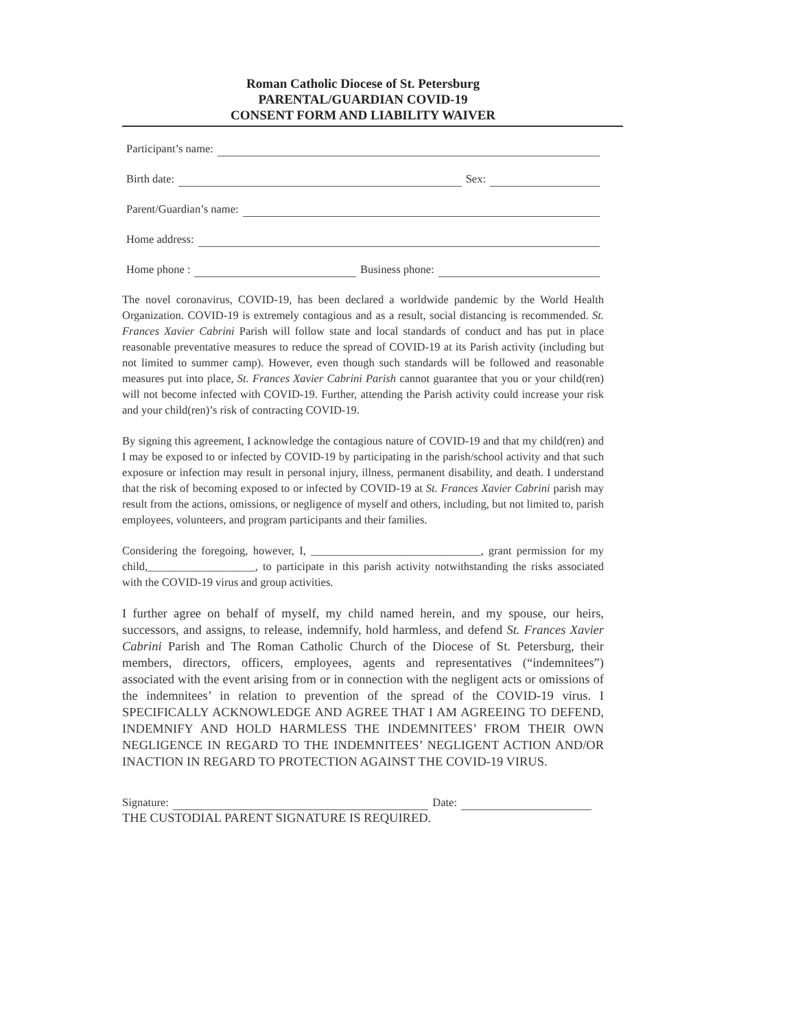Roman Catholic Diocese of St. Petersburg
PARENTAL/GUARDIAN COVID-19
CONSENT FORM AND LIABILITY WAIVER
Participant’s name:
Birth date: Sex:
Parent/Guardian’s name:
Home address:
Home phone : Business phone:
The novel coronavirus, COVID-19, has been declared a worldwide pandemic by the World Health Organization. COVID-19 is extremely contagious and as a result, social distancing is recommended. St. Frances Xavier Cabrini Parish will follow state and local standards of conduct and has put in place reasonable preventative measures to reduce the spread of COVID-19 at its Parish activity (including but not limited to summer camp). However, even though such standards will be followed and reasonable measures put into place, St. Frances Xavier Cabrini Parish cannot guarantee that you or your child(ren) will not become infected with COVID-19. Further, attending the Parish activity could increase your risk and your child(ren)’s risk of contracting COVID-19.
By signing this agreement, I acknowledge the contagious nature of COVID-19 and that my child(ren) and I may be exposed to or infected by COVID-19 by participating in the parish/school activity and that such exposure or infection may result in personal injury, illness, permanent disability, and death. I understand that the risk of becoming exposed to or infected by COVID-19 at St. Frances Xavier Cabrini parish may result from the actions, omissions, or negligence of myself and others, including, but not limited to, parish employees, volunteers, and program participants and their families.
Considering the foregoing, however, I, ______________________________, grant permission for my child,___________________, to participate in this parish activity notwithstanding the risks associated with the COVID-19 virus and group activities.
I further agree on behalf of myself, my child named herein, and my spouse, our heirs, successors, and assigns, to release, indemnify, hold harmless, and defend St. Frances Xavier Cabrini Parish and The Roman Catholic Church of the Diocese of St. Petersburg, their members, directors, officers, employees, agents and representatives (“indemnitees”) associated with the event arising from or in connection with the negligent acts or omissions of the indemnitees’ in relation to prevention of the spread of the COVID-19 virus. I SPECIFICALLY ACKNOWLEDGE AND AGREE THAT I AM AGREEING TO DEFEND, INDEMNIFY AND HOLD HARMLESS THE INDEMNITEES’ FROM THEIR OWN NEGLIGENCE IN REGARD TO THE INDEMNITEES’ NEGLIGENT ACTION AND/OR INACTION IN REGARD TO PROTECTION AGAINST THE COVID-19 VIRUS.
Signature: Date:
THE CUSTODIAL PARENT SIGNATURE IS REQUIRED.